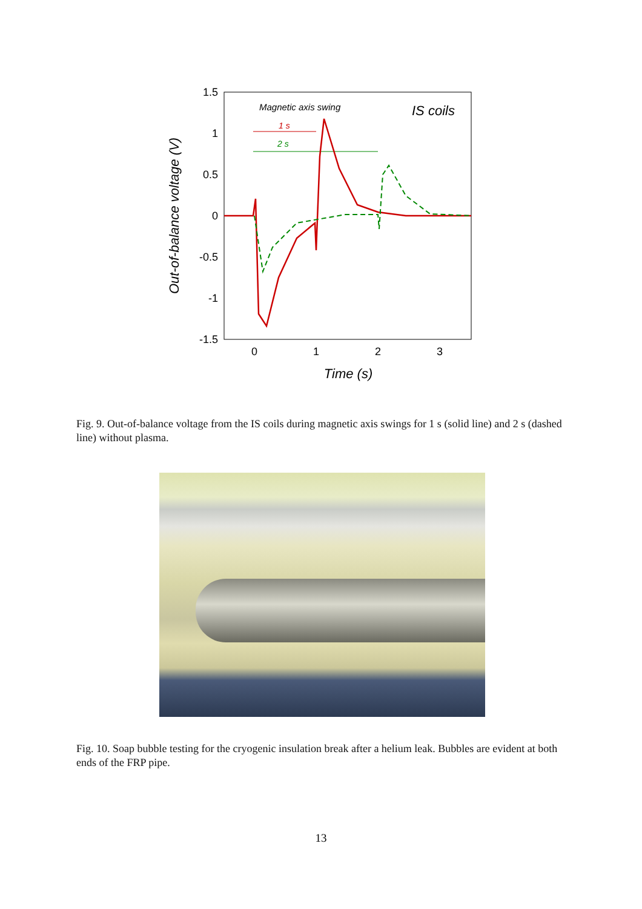1.5
1
0.5
0
-0.5
-1
-1.5
0
1
2
3
Time (s)
Out-of-balance voltage (V)
Magnetic axis swing
IS coils
1 s
2 s
Fig. 9. Out-of-balance voltage from the IS coils during magnetic axis swings for 1 s (solid line) and 2 s (dashed line) without plasma.
Fig. 10. Soap bubble testing for the cryogenic insulation break after a helium leak. Bubbles are evident at both ends of the FRP pipe.
13